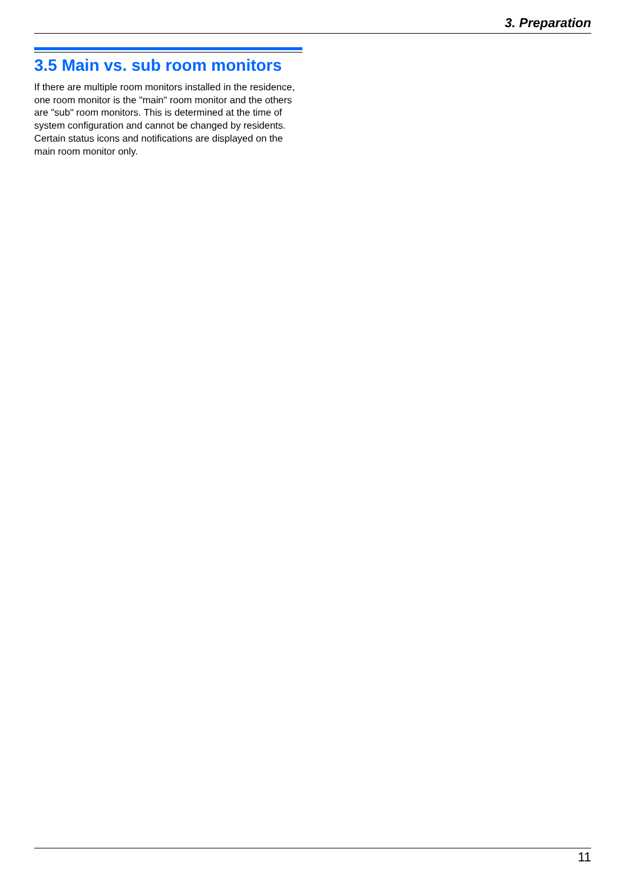3. Preparation
3.5 Main vs. sub room monitors
If there are multiple room monitors installed in the residence, one room monitor is the "main" room monitor and the others are "sub" room monitors. This is determined at the time of system configuration and cannot be changed by residents.
Certain status icons and notifications are displayed on the main room monitor only.
11